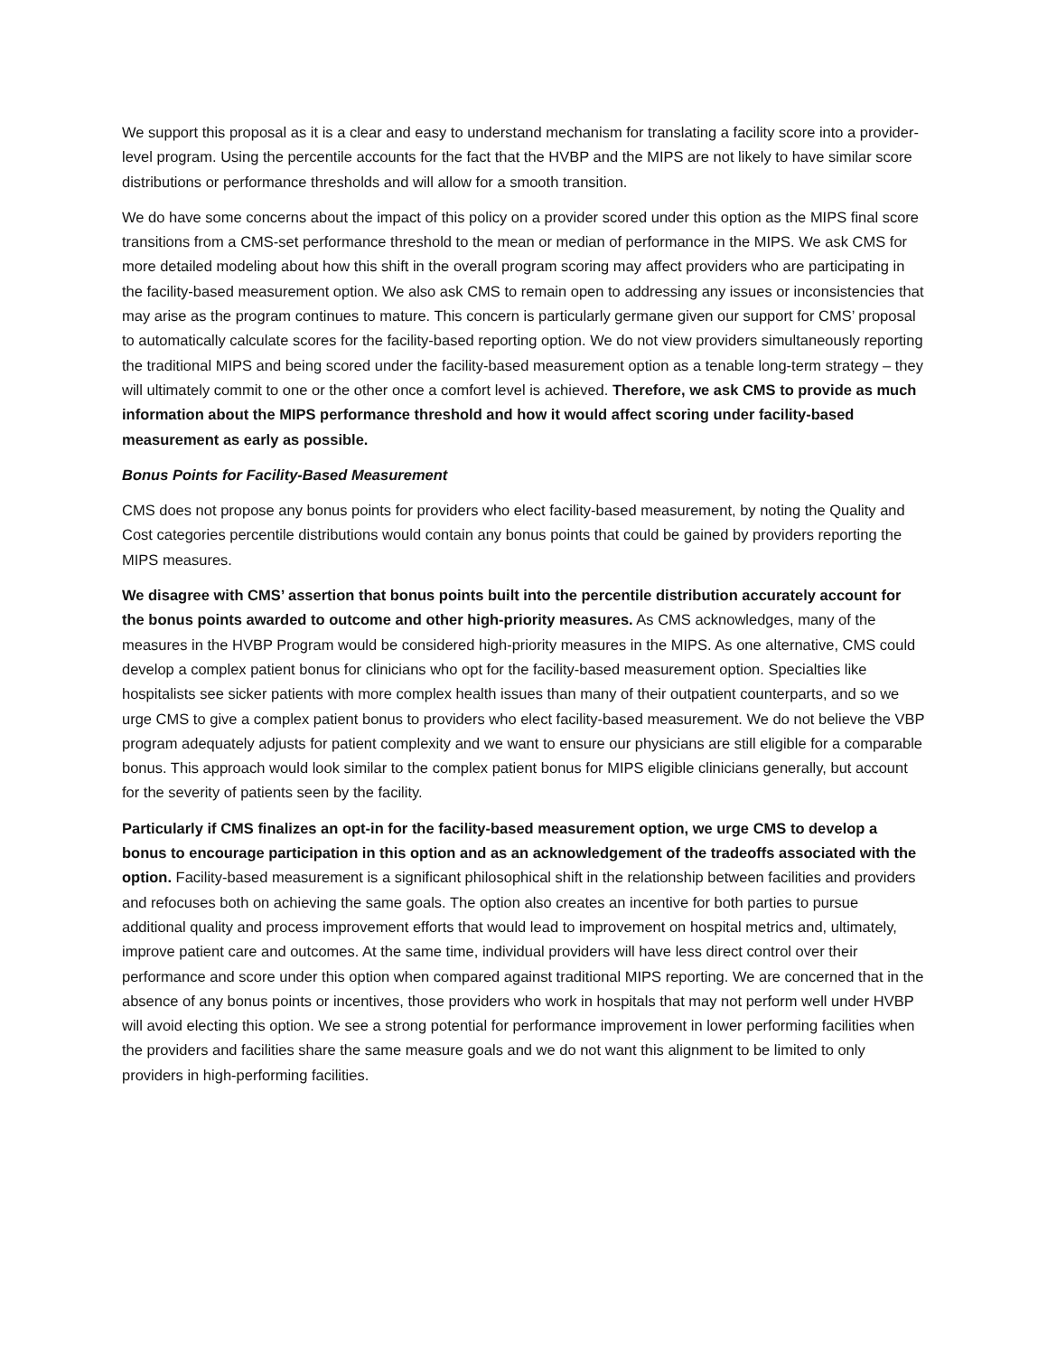We support this proposal as it is a clear and easy to understand mechanism for translating a facility score into a provider-level program. Using the percentile accounts for the fact that the HVBP and the MIPS are not likely to have similar score distributions or performance thresholds and will allow for a smooth transition.
We do have some concerns about the impact of this policy on a provider scored under this option as the MIPS final score transitions from a CMS-set performance threshold to the mean or median of performance in the MIPS. We ask CMS for more detailed modeling about how this shift in the overall program scoring may affect providers who are participating in the facility-based measurement option. We also ask CMS to remain open to addressing any issues or inconsistencies that may arise as the program continues to mature. This concern is particularly germane given our support for CMS’ proposal to automatically calculate scores for the facility-based reporting option. We do not view providers simultaneously reporting the traditional MIPS and being scored under the facility-based measurement option as a tenable long-term strategy – they will ultimately commit to one or the other once a comfort level is achieved. Therefore, we ask CMS to provide as much information about the MIPS performance threshold and how it would affect scoring under facility-based measurement as early as possible.
Bonus Points for Facility-Based Measurement
CMS does not propose any bonus points for providers who elect facility-based measurement, by noting the Quality and Cost categories percentile distributions would contain any bonus points that could be gained by providers reporting the MIPS measures.
We disagree with CMS’ assertion that bonus points built into the percentile distribution accurately account for the bonus points awarded to outcome and other high-priority measures. As CMS acknowledges, many of the measures in the HVBP Program would be considered high-priority measures in the MIPS. As one alternative, CMS could develop a complex patient bonus for clinicians who opt for the facility-based measurement option. Specialties like hospitalists see sicker patients with more complex health issues than many of their outpatient counterparts, and so we urge CMS to give a complex patient bonus to providers who elect facility-based measurement. We do not believe the VBP program adequately adjusts for patient complexity and we want to ensure our physicians are still eligible for a comparable bonus. This approach would look similar to the complex patient bonus for MIPS eligible clinicians generally, but account for the severity of patients seen by the facility.
Particularly if CMS finalizes an opt-in for the facility-based measurement option, we urge CMS to develop a bonus to encourage participation in this option and as an acknowledgement of the tradeoffs associated with the option. Facility-based measurement is a significant philosophical shift in the relationship between facilities and providers and refocuses both on achieving the same goals. The option also creates an incentive for both parties to pursue additional quality and process improvement efforts that would lead to improvement on hospital metrics and, ultimately, improve patient care and outcomes. At the same time, individual providers will have less direct control over their performance and score under this option when compared against traditional MIPS reporting. We are concerned that in the absence of any bonus points or incentives, those providers who work in hospitals that may not perform well under HVBP will avoid electing this option. We see a strong potential for performance improvement in lower performing facilities when the providers and facilities share the same measure goals and we do not want this alignment to be limited to only providers in high-performing facilities.